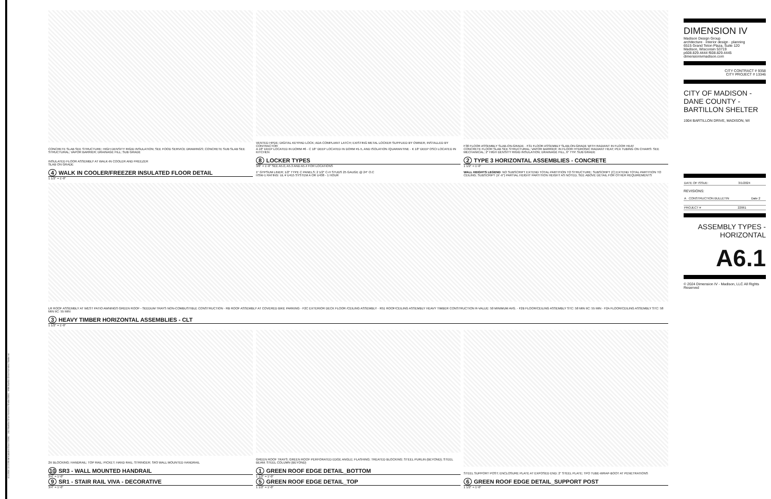4/11/2024 10:13:58 AM Autodesk Docs://22061 - 1904 Bartillon Drive Homeless Shelter/22061 - MSN Bartillon Drive Homeless Shelter.rvt
CONCRETE SLAB SEE STRUCTURE; HIGH DENSITY RIGID INSULATION; SEE FOOD SERVICE DRAWINGS; CONCRETE SUB SLAB SEE STRUCTURAL; VAPOR BARRIER; DRAINAGE FILL; SUB GRADE
INSULATED FLOOR ASSEMBLY AT WALK-IN COOLER AND FREEZER
SLAB ON GRADE
4 WALK IN COOLER/FREEZER INSULATED FLOOR DETAIL
1 1/2" = 1'-0"
VENTED HPDE; DIGITAL KEYPAD LOCK; ADA COMPLIANT LATCH; EXISTING METAL LOCKER SUPPLIED BY OWNER, INSTALLED BY CONTRACTOR
A 18" DEEP LOCATED IN DORM #6 · C 18" DEEP LOCATED IN DORM #1-5, AND ISOLATION /QUARANTINE · K 18" DEEP OSCI LOCATED IN KITCHEN
8 LOCKER TYPES
3/8" = 1'-0" SEE A5.0, A5.3 AND A5.4 FOR LOCATIONS
1" GYPSUM LINER; 1/2" TYPE C PANELS; 2 1/2" C-H STUDS 25 GAUGE @ 24" O.C
HSW-1 RATING: UL # U415 SYSTEM A OR U438 - 1 HOUR
F30 FLOOR ASSEMBLY SLAB-ON-GRADE · F31 FLOOR ASSEMBLY SLAB-ON-GRADE WITH RADIANT IN FLOOR HEAT
CONCRETE FLOOR SLAB SEE STRUCTURAL; VAPOR BARRIER; IN FLOOR HYDRONIC RADIANT HEAT; PEX TUBING ON CHAIRS: SEE MECHANICAL; 2" HIGH DENSITY RIGID INSULATION; DRAINAGE FILL, 6" TYP. SUB GRADE
2 TYPE 3 HORIZONTAL ASSEMBLIES - CONCRETE
1 1/2" = 1'-0"
WALL HEIGHTS LEGEND: NO SUBSCRIPT EXTEND TOTAL PARTITION TO STRUCTURE; SUBSCRIPT (C) EXTEND TOTAL PARTITION TO CEILING; SUBSCRIPT (X'-X") PARTIAL HEIGHT PARTITION HEIGHT AS NOTED, SEE ABOVE DETAIL FOR OTHER REQUIREMENTS
LR ROOF ASSEMBLY AT WEST PATIO AWNINGS GREEN ROOF - SEEDUM TRAYS NON-COMBUSTIBLE CONSTRUCTION · RB ROOF ASSEMBLY AT COVERED BIKE PARKING · F2C EXTERIOR DECK FLOOR /CEILING ASSEMBLY · R51 ROOF/CEILING ASSEMBLY HEAVY TIMBER CONSTRUCTION R-VALUE: 50 MINIMUM AVG. · F2B FLOOR/CEILING ASSEMBLY STC: 58 MIN IIC: 55 MIN · F2A FLOOR/CEILING ASSEMBLY STC: 58 MIN IIC: 55 MIN
3 HEAVY TIMBER HORIZONTAL ASSEMBLIES - CLT
1 1/2" = 1'-0"
2X BLOCKING; HANDRAIL; TOP RAIL; PICKET; HAND RAIL; STRINGER; SR3 WALL MOUNTED HANDRAIL
10 SR3 - WALL MOUNTED HANDRAIL
3/4" = 1'-0"
9 SR1 - STAIR RAIL VIVA - DECORATIVE
3/4" = 1'-0"
GREEN ROOF TRAYS; GREEN ROOF PERFORATED EDGE ANGLE; FLASHING; TREATED BLOCKING; STEEL PURLIN (BEYOND); STEEL BEAM; STEEL COLUMN (BEYOND)
1 GREEN ROOF EDGE DETAIL_BOTTOM
1 1/2" = 1'-0"
5 GREEN ROOF EDGE DETAIL_TOP
1 1/2" = 1'-0"
STEEL SUPPORT POST; ENCLOSURE PLATE AT EXPOSED END; 2" STEEL PLATE; TPO TUBE-WRAP-BOOT AT PENETRATIONS
6 GREEN ROOF EDGE DETAIL_SUPPORT POST
1 1/2" = 1'-0"
DIMENSION IV
Madison Design Group
architecture · interior design · planning
6515 Grand Teton Plaza, Suite 120
Madison, Wisconsin 53719
p608.829.4444 f608.829.4445 dimensionivmadison.com
CITY CONTRACT # 9358
CITY PROJECT # 13346
CITY OF MADISON - DANE COUNTY - BARTILLON SHELTER
1904 BARTILLON DRIVE, MADISON, WI
| DATE OF ISSUE: | 3/1/2024 |
REVISIONS:
| A | CONSTRUCTION BULLETIN | Date 2 |
| PROJECT # | 22061 |
ASSEMBLY TYPES - HORIZONTAL
A6.1
© 2024 Dimension IV - Madison, LLC All Rights Reserved